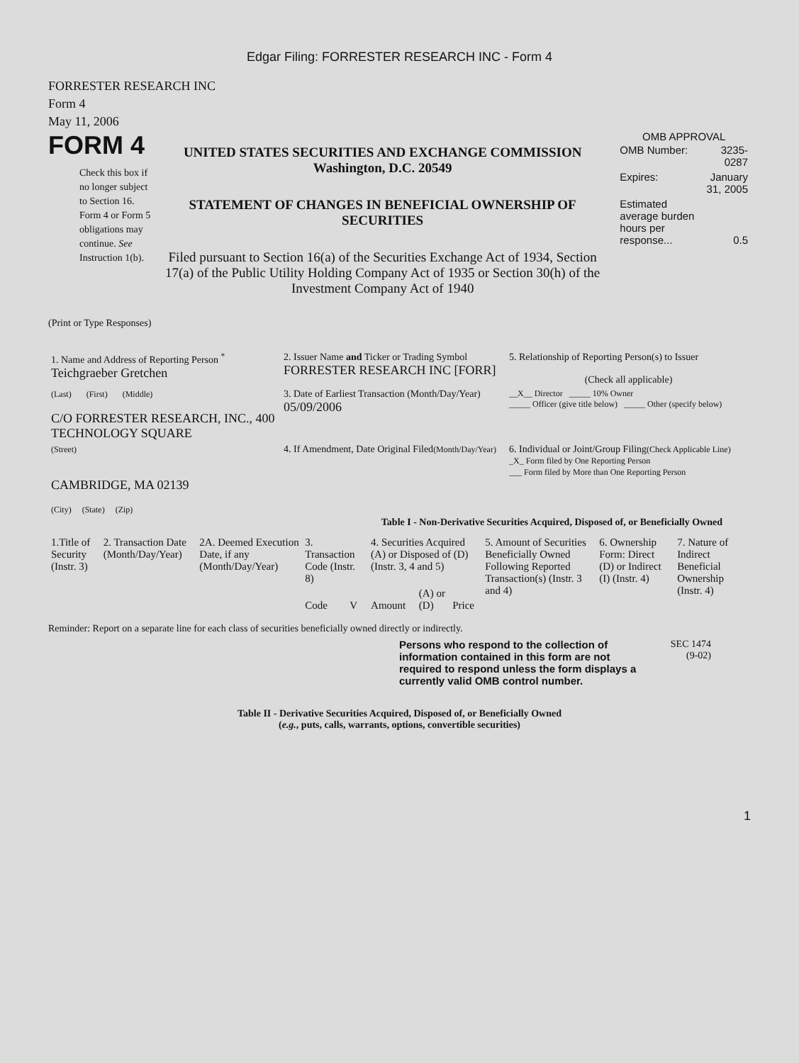Edgar Filing: FORRESTER RESEARCH INC - Form 4
FORRESTER RESEARCH INC
Form 4
May 11, 2006
FORM 4
Check this box if no longer subject to Section 16. Form 4 or Form 5 obligations may continue. See Instruction 1(b).
UNITED STATES SECURITIES AND EXCHANGE COMMISSION
Washington, D.C. 20549
STATEMENT OF CHANGES IN BENEFICIAL OWNERSHIP OF SECURITIES
Filed pursuant to Section 16(a) of the Securities Exchange Act of 1934, Section 17(a) of the Public Utility Holding Company Act of 1935 or Section 30(h) of the Investment Company Act of 1940
OMB APPROVAL
| OMB Number: | 3235-0287 |
| Expires: | January 31, 2005 |
| Estimated average burden hours per response... | 0.5 |
(Print or Type Responses)
| 1. Name and Address of Reporting Person <sup>*</sup> Teichgraeber Gretchen | 2. Issuer Name and Ticker or Trading Symbol FORRESTER RESEARCH INC [FORR] | 5. Relationship of Reporting Person(s) to Issuer (Check all applicable) |
| (Last) (First) (Middle) C/O FORRESTER RESEARCH, INC., 400 TECHNOLOGY SQUARE | 3. Date of Earliest Transaction (Month/Day/Year) 05/09/2006 | __X__ Director _____ 10% Owner _____ Officer (give title below) _____ Other (specify below) |
| (Street) CAMBRIDGE, MA 02139 (City) (State) (Zip) | 4. If Amendment, Date Original Filed (Month/Day/Year) | 6. Individual or Joint/Group Filing (Check Applicable Line) _X_ Form filed by One Reporting Person ___ Form filed by More than One Reporting Person |
Table I - Non-Derivative Securities Acquired, Disposed of, or Beneficially Owned
| 1.Title of Security (Instr. 3) | 2. Transaction Date (Month/Day/Year) | 2A. Deemed Execution Date, if any (Month/Day/Year) | 3. Transaction Code (Instr. 8) | | 4. Securities Acquired (A) or Disposed of (D) (Instr. 3, 4 and 5) | | | 5. Amount of Securities Beneficially Owned Following Reported Transaction(s) (Instr. 3 and 4) | 6. Ownership Form: Direct (D) or Indirect (I) (Instr. 4) | 7. Nature of Indirect Beneficial Ownership (Instr. 4) |
| --- | --- | --- | --- | --- | --- | --- | --- | --- | --- | --- |
| | | | Code | V | Amount | (A) or (D) | Price | | | |
Reminder: Report on a separate line for each class of securities beneficially owned directly or indirectly.
Persons who respond to the collection of information contained in this form are not required to respond unless the form displays a currently valid OMB control number.
SEC 1474
(9-02)
Table II - Derivative Securities Acquired, Disposed of, or Beneficially Owned
(e.g., puts, calls, warrants, options, convertible securities)
1